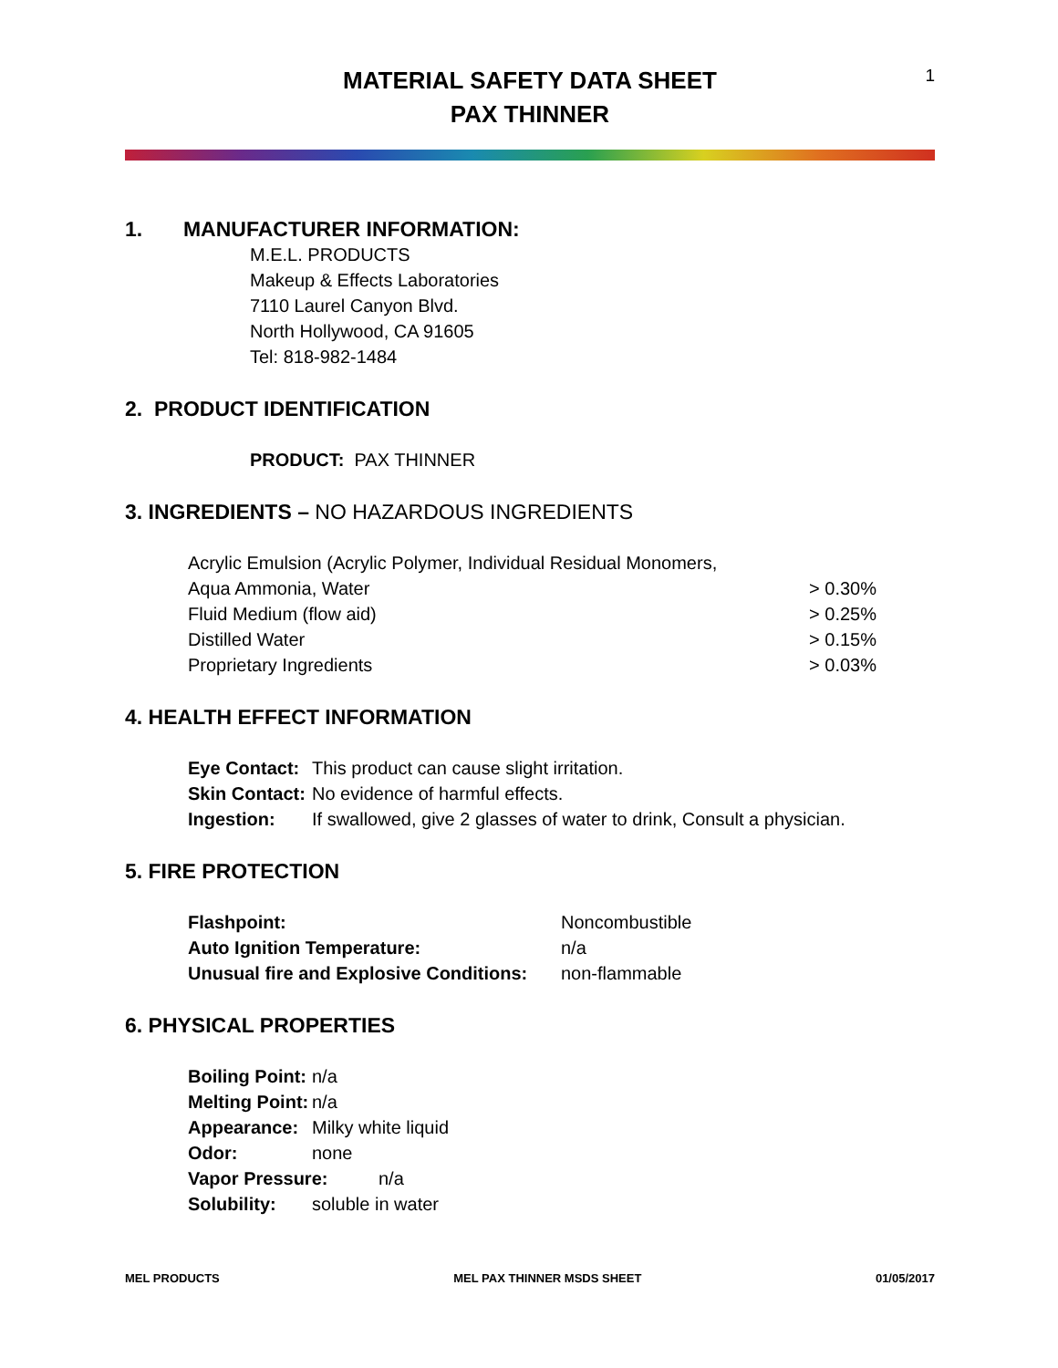MATERIAL SAFETY DATA SHEET
PAX THINNER
1
1. MANUFACTURER INFORMATION:
M.E.L. PRODUCTS
Makeup & Effects Laboratories
7110 Laurel Canyon Blvd.
North Hollywood, CA 91605
Tel: 818-982-1484
2. PRODUCT IDENTIFICATION
PRODUCT: PAX THINNER
3. INGREDIENTS – NO HAZARDOUS INGREDIENTS
Acrylic Emulsion (Acrylic Polymer, Individual Residual Monomers,
Aqua Ammonia, Water > 0.30%
Fluid Medium (flow aid) > 0.25%
Distilled Water > 0.15%
Proprietary Ingredients > 0.03%
4. HEALTH EFFECT INFORMATION
Eye Contact: This product can cause slight irritation.
Skin Contact: No evidence of harmful effects.
Ingestion: If swallowed, give 2 glasses of water to drink, Consult a physician.
5. FIRE PROTECTION
Flashpoint: Noncombustible
Auto Ignition Temperature: n/a
Unusual fire and Explosive Conditions: non-flammable
6. PHYSICAL PROPERTIES
Boiling Point: n/a
Melting Point: n/a
Appearance: Milky white liquid
Odor: none
Vapor Pressure: n/a
Solubility: soluble in water
MEL PRODUCTS MEL PAX THINNER MSDS SHEET 01/05/2017